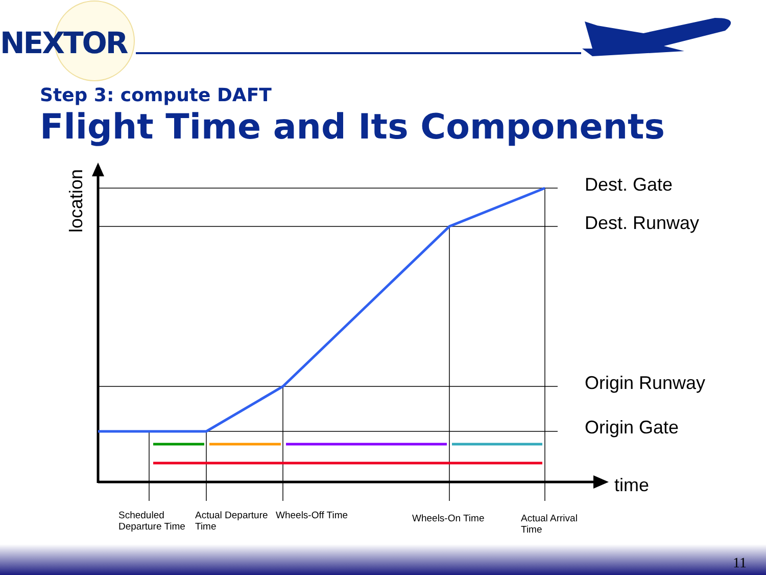NEXTOR
Step 3: compute DAFT
Flight Time and Its Components
location
Dest. Gate
Dest. Runway
Origin Runway
Origin Gate
time
Scheduled
Departure Time
Actual Departure
Time
Wheels-Off Time Wheels-On Time
Actual Arrival
Time
11